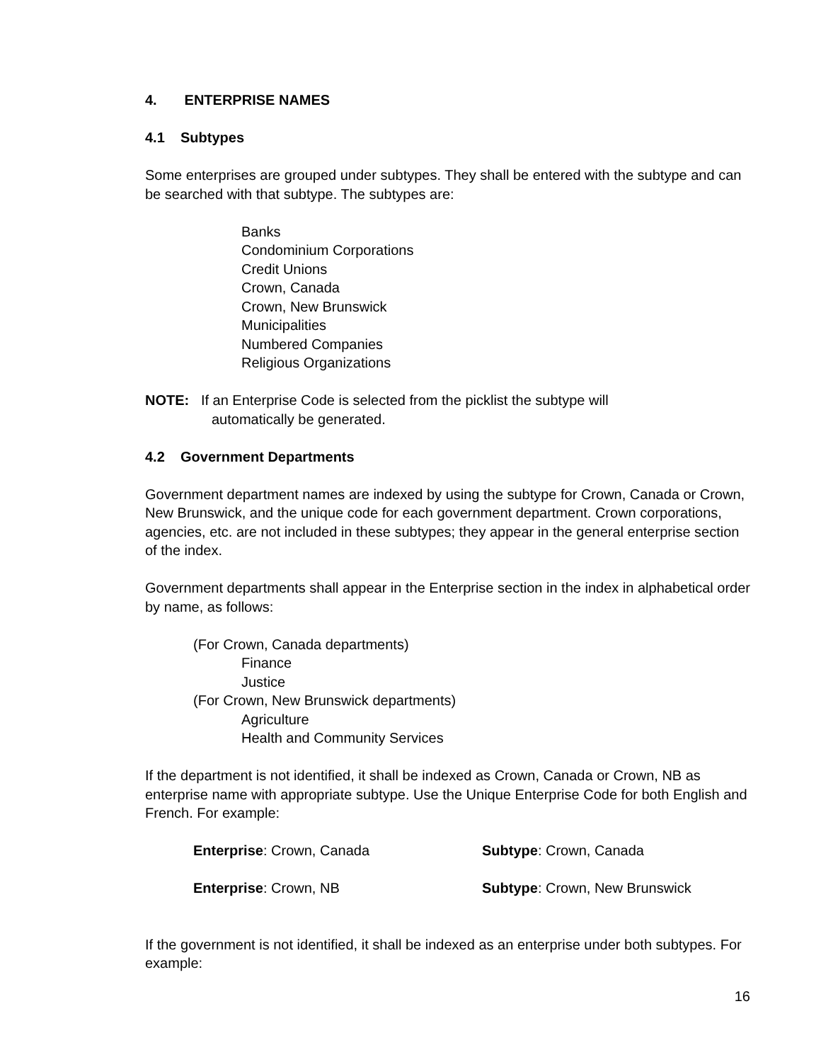4. ENTERPRISE NAMES
4.1 Subtypes
Some enterprises are grouped under subtypes. They shall be entered with the subtype and can be searched with that subtype. The subtypes are:
Banks
Condominium Corporations
Credit Unions
Crown, Canada
Crown, New Brunswick
Municipalities
Numbered Companies
Religious Organizations
NOTE: If an Enterprise Code is selected from the picklist the subtype will
automatically be generated.
4.2 Government Departments
Government department names are indexed by using the subtype for Crown, Canada or Crown, New Brunswick, and the unique code for each government department. Crown corporations, agencies, etc. are not included in these subtypes; they appear in the general enterprise section of the index.
Government departments shall appear in the Enterprise section in the index in alphabetical order by name, as follows:
(For Crown, Canada departments)
Finance
Justice
(For Crown, New Brunswick departments)
Agriculture
Health and Community Services
If the department is not identified, it shall be indexed as Crown, Canada or Crown, NB as enterprise name with appropriate subtype. Use the Unique Enterprise Code for both English and French. For example:
Enterprise: Crown, Canada Subtype: Crown, Canada
Enterprise: Crown, NB Subtype: Crown, New Brunswick
If the government is not identified, it shall be indexed as an enterprise under both subtypes. For example:
16